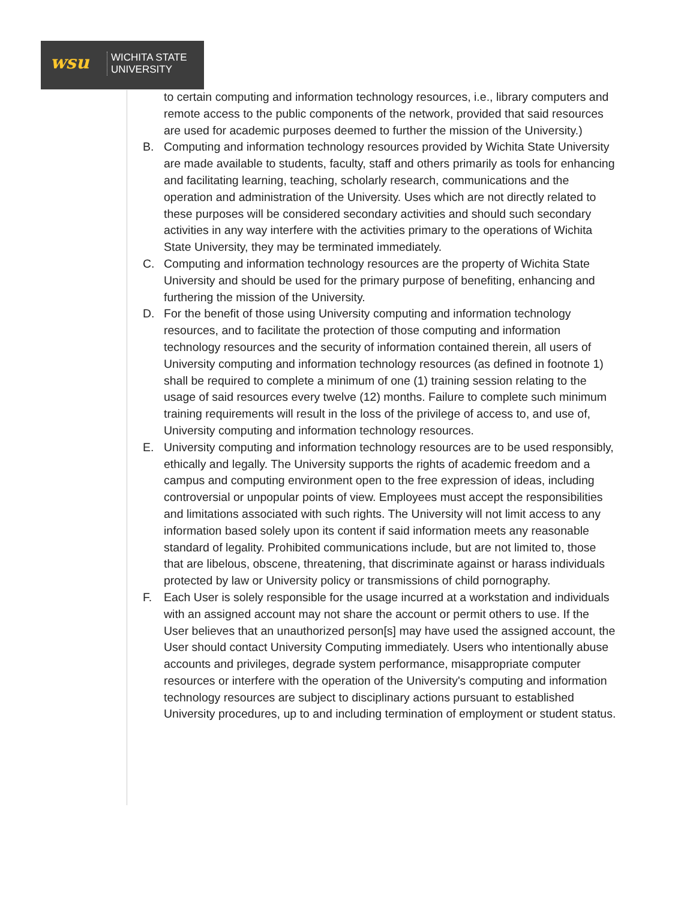wsu
WICHITA STATE
UNIVERSITY
to certain computing and information technology resources, i.e., library computers and remote access to the public components of the network, provided that said resources are used for academic purposes deemed to further the mission of the University.)
B. Computing and information technology resources provided by Wichita State University are made available to students, faculty, staff and others primarily as tools for enhancing and facilitating learning, teaching, scholarly research, communications and the operation and administration of the University. Uses which are not directly related to these purposes will be considered secondary activities and should such secondary activities in any way interfere with the activities primary to the operations of Wichita State University, they may be terminated immediately.
C. Computing and information technology resources are the property of Wichita State University and should be used for the primary purpose of benefiting, enhancing and furthering the mission of the University.
D. For the benefit of those using University computing and information technology resources, and to facilitate the protection of those computing and information technology resources and the security of information contained therein, all users of University computing and information technology resources (as defined in footnote 1) shall be required to complete a minimum of one (1) training session relating to the usage of said resources every twelve (12) months. Failure to complete such minimum training requirements will result in the loss of the privilege of access to, and use of, University computing and information technology resources.
E. University computing and information technology resources are to be used responsibly, ethically and legally. The University supports the rights of academic freedom and a campus and computing environment open to the free expression of ideas, including controversial or unpopular points of view. Employees must accept the responsibilities and limitations associated with such rights. The University will not limit access to any information based solely upon its content if said information meets any reasonable standard of legality. Prohibited communications include, but are not limited to, those that are libelous, obscene, threatening, that discriminate against or harass individuals protected by law or University policy or transmissions of child pornography.
F. Each User is solely responsible for the usage incurred at a workstation and individuals with an assigned account may not share the account or permit others to use. If the User believes that an unauthorized person[s] may have used the assigned account, the User should contact University Computing immediately. Users who intentionally abuse accounts and privileges, degrade system performance, misappropriate computer resources or interfere with the operation of the University's computing and information technology resources are subject to disciplinary actions pursuant to established University procedures, up to and including termination of employment or student status.